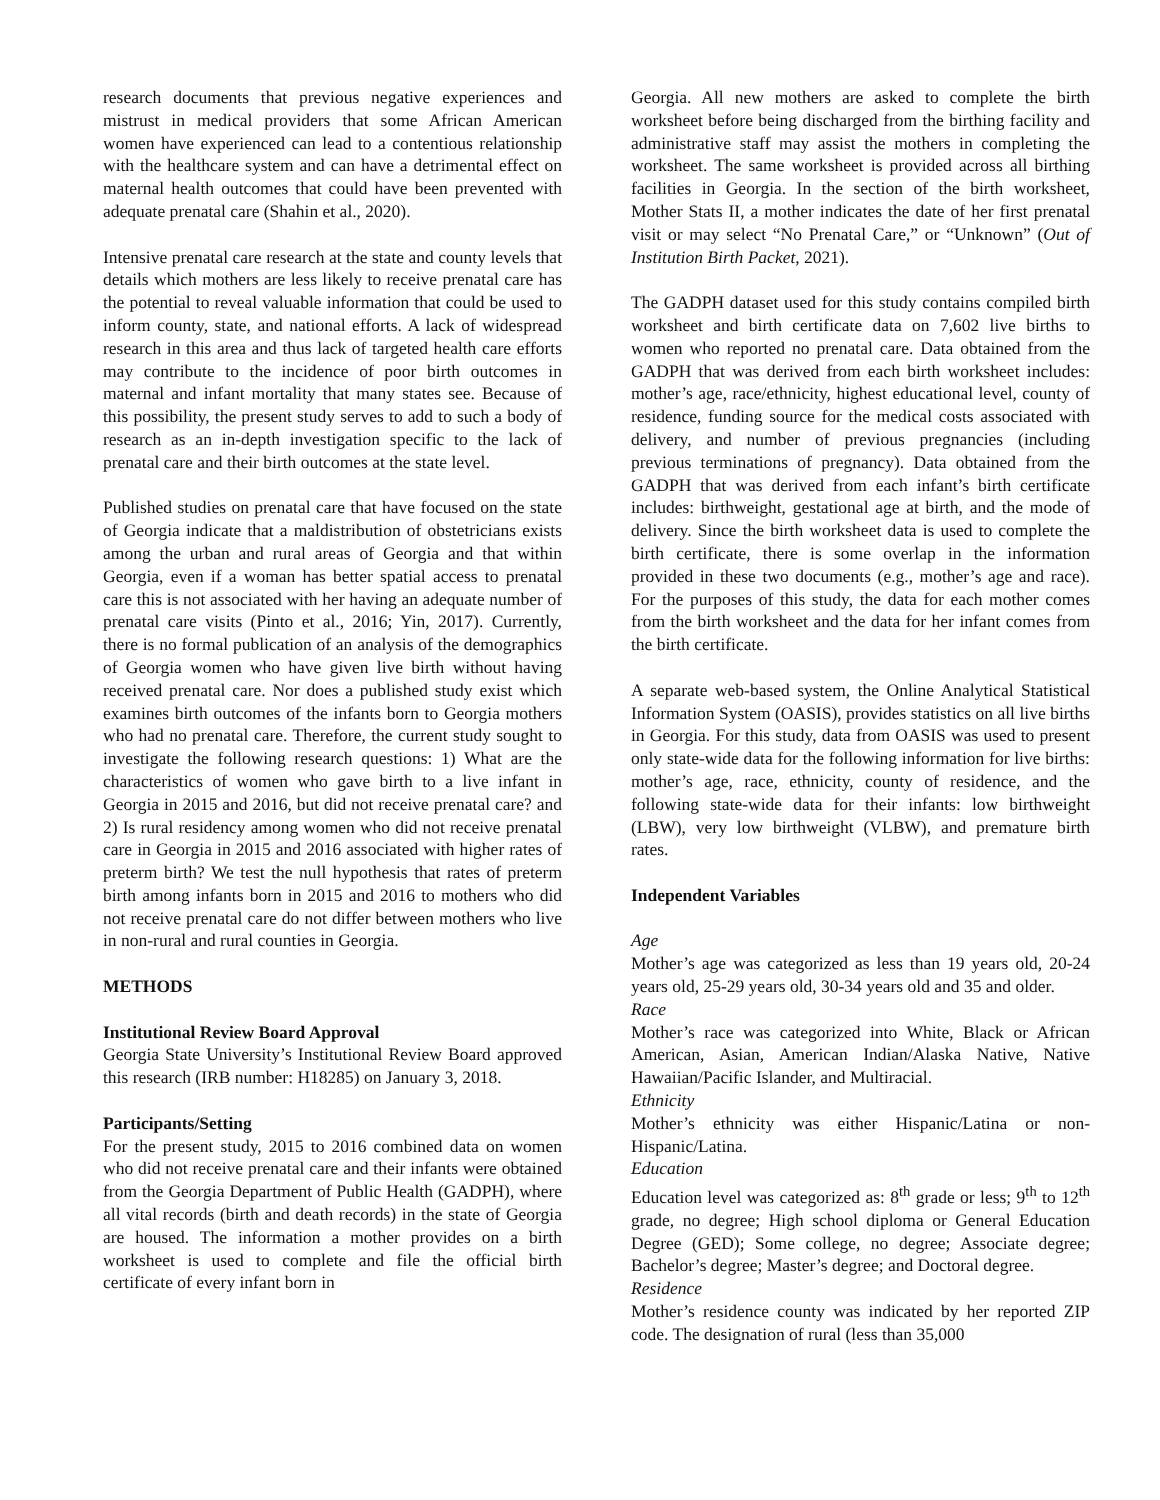research documents that previous negative experiences and mistrust in medical providers that some African American women have experienced can lead to a contentious relationship with the healthcare system and can have a detrimental effect on maternal health outcomes that could have been prevented with adequate prenatal care (Shahin et al., 2020).
Intensive prenatal care research at the state and county levels that details which mothers are less likely to receive prenatal care has the potential to reveal valuable information that could be used to inform county, state, and national efforts. A lack of widespread research in this area and thus lack of targeted health care efforts may contribute to the incidence of poor birth outcomes in maternal and infant mortality that many states see. Because of this possibility, the present study serves to add to such a body of research as an in-depth investigation specific to the lack of prenatal care and their birth outcomes at the state level.
Published studies on prenatal care that have focused on the state of Georgia indicate that a maldistribution of obstetricians exists among the urban and rural areas of Georgia and that within Georgia, even if a woman has better spatial access to prenatal care this is not associated with her having an adequate number of prenatal care visits (Pinto et al., 2016; Yin, 2017). Currently, there is no formal publication of an analysis of the demographics of Georgia women who have given live birth without having received prenatal care. Nor does a published study exist which examines birth outcomes of the infants born to Georgia mothers who had no prenatal care. Therefore, the current study sought to investigate the following research questions: 1) What are the characteristics of women who gave birth to a live infant in Georgia in 2015 and 2016, but did not receive prenatal care? and 2) Is rural residency among women who did not receive prenatal care in Georgia in 2015 and 2016 associated with higher rates of preterm birth? We test the null hypothesis that rates of preterm birth among infants born in 2015 and 2016 to mothers who did not receive prenatal care do not differ between mothers who live in non-rural and rural counties in Georgia.
METHODS
Institutional Review Board Approval
Georgia State University’s Institutional Review Board approved this research (IRB number: H18285) on January 3, 2018.
Participants/Setting
For the present study, 2015 to 2016 combined data on women who did not receive prenatal care and their infants were obtained from the Georgia Department of Public Health (GADPH), where all vital records (birth and death records) in the state of Georgia are housed. The information a mother provides on a birth worksheet is used to complete and file the official birth certificate of every infant born in
Georgia. All new mothers are asked to complete the birth worksheet before being discharged from the birthing facility and administrative staff may assist the mothers in completing the worksheet. The same worksheet is provided across all birthing facilities in Georgia. In the section of the birth worksheet, Mother Stats II, a mother indicates the date of her first prenatal visit or may select “No Prenatal Care,” or “Unknown” (Out of Institution Birth Packet, 2021).
The GADPH dataset used for this study contains compiled birth worksheet and birth certificate data on 7,602 live births to women who reported no prenatal care. Data obtained from the GADPH that was derived from each birth worksheet includes: mother’s age, race/ethnicity, highest educational level, county of residence, funding source for the medical costs associated with delivery, and number of previous pregnancies (including previous terminations of pregnancy). Data obtained from the GADPH that was derived from each infant’s birth certificate includes: birthweight, gestational age at birth, and the mode of delivery. Since the birth worksheet data is used to complete the birth certificate, there is some overlap in the information provided in these two documents (e.g., mother’s age and race). For the purposes of this study, the data for each mother comes from the birth worksheet and the data for her infant comes from the birth certificate.
A separate web-based system, the Online Analytical Statistical Information System (OASIS), provides statistics on all live births in Georgia. For this study, data from OASIS was used to present only state-wide data for the following information for live births: mother’s age, race, ethnicity, county of residence, and the following state-wide data for their infants: low birthweight (LBW), very low birthweight (VLBW), and premature birth rates.
Independent Variables
Age
Mother’s age was categorized as less than 19 years old, 20-24 years old, 25-29 years old, 30-34 years old and 35 and older.
Race
Mother’s race was categorized into White, Black or African American, Asian, American Indian/Alaska Native, Native Hawaiian/Pacific Islander, and Multiracial.
Ethnicity
Mother’s ethnicity was either Hispanic/Latina or non-Hispanic/Latina.
Education
Education level was categorized as: 8<sup>th</sup> grade or less; 9<sup>th</sup> to 12<sup>th</sup> grade, no degree; High school diploma or General Education Degree (GED); Some college, no degree; Associate degree; Bachelor’s degree; Master’s degree; and Doctoral degree.
Residence
Mother’s residence county was indicated by her reported ZIP code. The designation of rural (less than 35,000